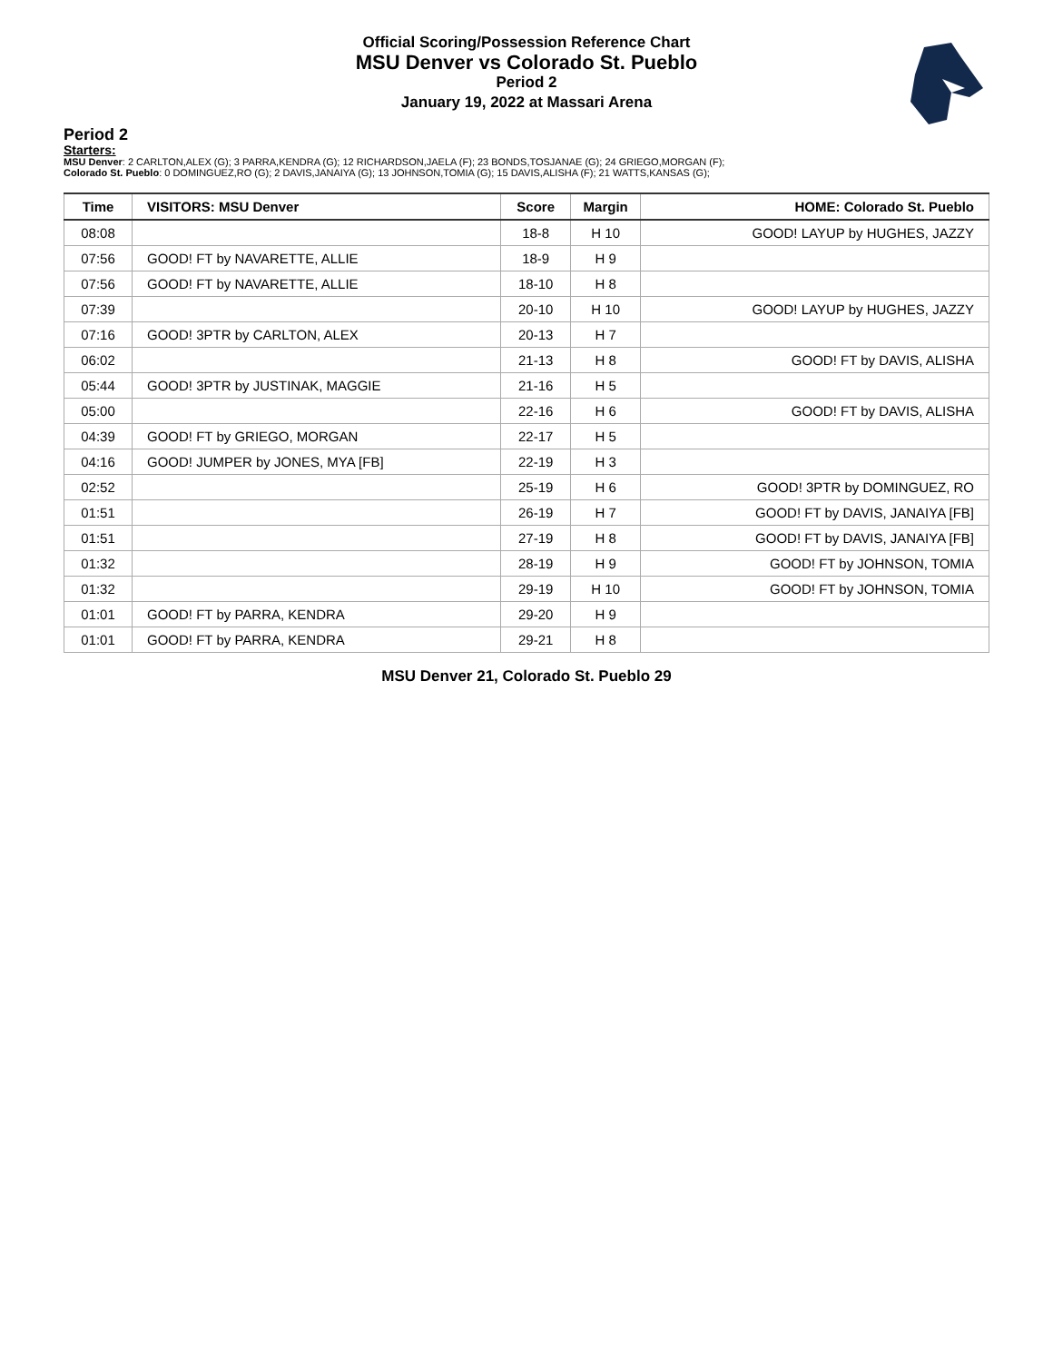Official Scoring/Possession Reference Chart
MSU Denver vs Colorado St. Pueblo
Period 2
January 19, 2022 at Massari Arena
Period 2
Starters:
MSU Denver: 2 CARLTON,ALEX (G); 3 PARRA,KENDRA (G); 12 RICHARDSON,JAELA (F); 23 BONDS,TOSJANAE (G); 24 GRIEGO,MORGAN (F);
Colorado St. Pueblo: 0 DOMINGUEZ,RO (G); 2 DAVIS,JANAIYA (G); 13 JOHNSON,TOMIA (G); 15 DAVIS,ALISHA (F); 21 WATTS,KANSAS (G);
| Time | VISITORS: MSU Denver | Score | Margin | HOME: Colorado St. Pueblo |
| --- | --- | --- | --- | --- |
| 08:08 | | 18-8 | H 10 | GOOD! LAYUP by HUGHES, JAZZY |
| 07:56 | GOOD! FT by NAVARETTE, ALLIE | 18-9 | H 9 | |
| 07:56 | GOOD! FT by NAVARETTE, ALLIE | 18-10 | H 8 | |
| 07:39 | | 20-10 | H 10 | GOOD! LAYUP by HUGHES, JAZZY |
| 07:16 | GOOD! 3PTR by CARLTON, ALEX | 20-13 | H 7 | |
| 06:02 | | 21-13 | H 8 | GOOD! FT by DAVIS, ALISHA |
| 05:44 | GOOD! 3PTR by JUSTINAK, MAGGIE | 21-16 | H 5 | |
| 05:00 | | 22-16 | H 6 | GOOD! FT by DAVIS, ALISHA |
| 04:39 | GOOD! FT by GRIEGO, MORGAN | 22-17 | H 5 | |
| 04:16 | GOOD! JUMPER by JONES, MYA [FB] | 22-19 | H 3 | |
| 02:52 | | 25-19 | H 6 | GOOD! 3PTR by DOMINGUEZ, RO |
| 01:51 | | 26-19 | H 7 | GOOD! FT by DAVIS, JANAIYA [FB] |
| 01:51 | | 27-19 | H 8 | GOOD! FT by DAVIS, JANAIYA [FB] |
| 01:32 | | 28-19 | H 9 | GOOD! FT by JOHNSON, TOMIA |
| 01:32 | | 29-19 | H 10 | GOOD! FT by JOHNSON, TOMIA |
| 01:01 | GOOD! FT by PARRA, KENDRA | 29-20 | H 9 | |
| 01:01 | GOOD! FT by PARRA, KENDRA | 29-21 | H 8 | |
MSU Denver 21, Colorado St. Pueblo 29